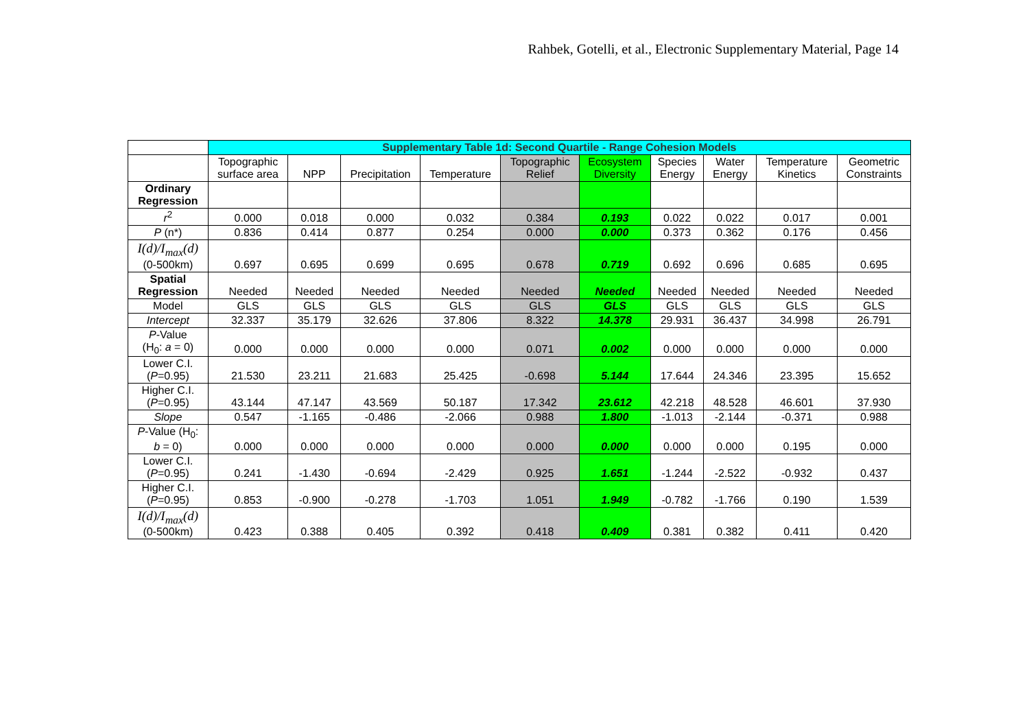Rahbek, Gotelli, et al., Electronic Supplementary Material, Page 14
| | Supplementary Table 1d: Second Quartile - Range Cohesion Models | | | | | | | | | |
| --- | --- | --- | --- | --- | --- | --- | --- | --- | --- | --- |
| | Topographic surface area | NPP | Precipitation | Temperature | Topographic Relief | Ecosystem Diversity | Species Energy | Water Energy | Temperature Kinetics | Geometric Constraints |
| Ordinary Regression | | | | | | | | | | |
| r<sup>2</sup> | 0.000 | 0.018 | 0.000 | 0.032 | 0.384 | 0.193 | 0.022 | 0.022 | 0.017 | 0.001 |
| P (n*) | 0.836 | 0.414 | 0.877 | 0.254 | 0.000 | 0.000 | 0.373 | 0.362 | 0.176 | 0.456 |
| I(d)/I<sub>max</sub>(d) (0-500km) | 0.697 | 0.695 | 0.699 | 0.695 | 0.678 | 0.719 | 0.692 | 0.696 | 0.685 | 0.695 |
| Spatial Regression | Needed | Needed | Needed | Needed | Needed | Needed | Needed | Needed | Needed | Needed |
| Model | GLS | GLS | GLS | GLS | GLS | GLS | GLS | GLS | GLS | GLS |
| Intercept | 32.337 | 35.179 | 32.626 | 37.806 | 8.322 | 14.378 | 29.931 | 36.437 | 34.998 | 26.791 |
| P -Value (H<sub>0</sub>: a = 0) | 0.000 | 0.000 | 0.000 | 0.000 | 0.071 | 0.002 | 0.000 | 0.000 | 0.000 | 0.000 |
| Lower C.I. ( P =0.95) | 21.530 | 23.211 | 21.683 | 25.425 | -0.698 | 5.144 | 17.644 | 24.346 | 23.395 | 15.652 |
| Higher C.I. ( P =0.95) | 43.144 | 47.147 | 43.569 | 50.187 | 17.342 | 23.612 | 42.218 | 48.528 | 46.601 | 37.930 |
| Slope | 0.547 | -1.165 | -0.486 | -2.066 | 0.988 | 1.800 | -1.013 | -2.144 | -0.371 | 0.988 |
| P -Value (H<sub>0</sub>: b = 0) | 0.000 | 0.000 | 0.000 | 0.000 | 0.000 | 0.000 | 0.000 | 0.000 | 0.195 | 0.000 |
| Lower C.I. ( P =0.95) | 0.241 | -1.430 | -0.694 | -2.429 | 0.925 | 1.651 | -1.244 | -2.522 | -0.932 | 0.437 |
| Higher C.I. ( P =0.95) | 0.853 | -0.900 | -0.278 | -1.703 | 1.051 | 1.949 | -0.782 | -1.766 | 0.190 | 1.539 |
| I(d)/I<sub>max</sub>(d) (0-500km) | 0.423 | 0.388 | 0.405 | 0.392 | 0.418 | 0.409 | 0.381 | 0.382 | 0.411 | 0.420 |